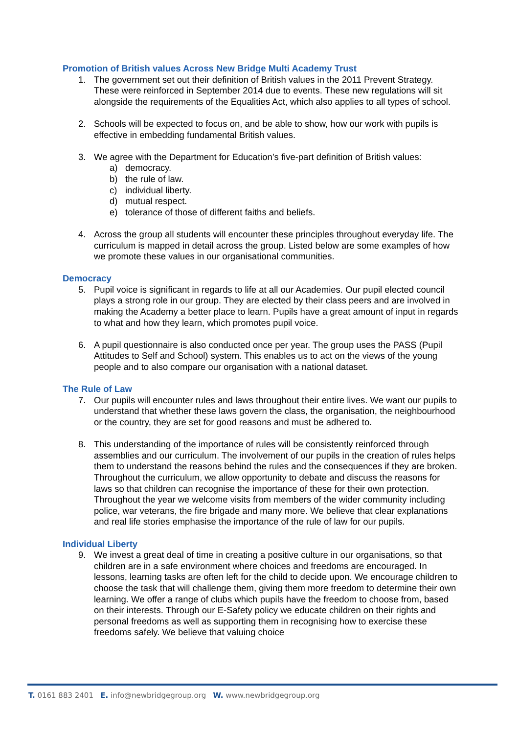Promotion of British values Across New Bridge Multi Academy Trust
1. The government set out their definition of British values in the 2011 Prevent Strategy. These were reinforced in September 2014 due to events. These new regulations will sit alongside the requirements of the Equalities Act, which also applies to all types of school.
2. Schools will be expected to focus on, and be able to show, how our work with pupils is effective in embedding fundamental British values.
3. We agree with the Department for Education’s five-part definition of British values:
a) democracy.
b) the rule of law.
c) individual liberty.
d) mutual respect.
e) tolerance of those of different faiths and beliefs.
4. Across the group all students will encounter these principles throughout everyday life. The curriculum is mapped in detail across the group. Listed below are some examples of how we promote these values in our organisational communities.
Democracy
5. Pupil voice is significant in regards to life at all our Academies. Our pupil elected council plays a strong role in our group. They are elected by their class peers and are involved in making the Academy a better place to learn. Pupils have a great amount of input in regards to what and how they learn, which promotes pupil voice.
6. A pupil questionnaire is also conducted once per year. The group uses the PASS (Pupil Attitudes to Self and School) system. This enables us to act on the views of the young people and to also compare our organisation with a national dataset.
The Rule of Law
7. Our pupils will encounter rules and laws throughout their entire lives. We want our pupils to understand that whether these laws govern the class, the organisation, the neighbourhood or the country, they are set for good reasons and must be adhered to.
8. This understanding of the importance of rules will be consistently reinforced through assemblies and our curriculum. The involvement of our pupils in the creation of rules helps them to understand the reasons behind the rules and the consequences if they are broken. Throughout the curriculum, we allow opportunity to debate and discuss the reasons for laws so that children can recognise the importance of these for their own protection. Throughout the year we welcome visits from members of the wider community including police, war veterans, the fire brigade and many more. We believe that clear explanations and real life stories emphasise the importance of the rule of law for our pupils.
Individual Liberty
9. We invest a great deal of time in creating a positive culture in our organisations, so that children are in a safe environment where choices and freedoms are encouraged. In lessons, learning tasks are often left for the child to decide upon. We encourage children to choose the task that will challenge them, giving them more freedom to determine their own learning. We offer a range of clubs which pupils have the freedom to choose from, based on their interests. Through our E-Safety policy we educate children on their rights and personal freedoms as well as supporting them in recognising how to exercise these freedoms safely. We believe that valuing choice
T. 0161 883 2401 E. info@newbridgegroup.org W. www.newbridgegroup.org